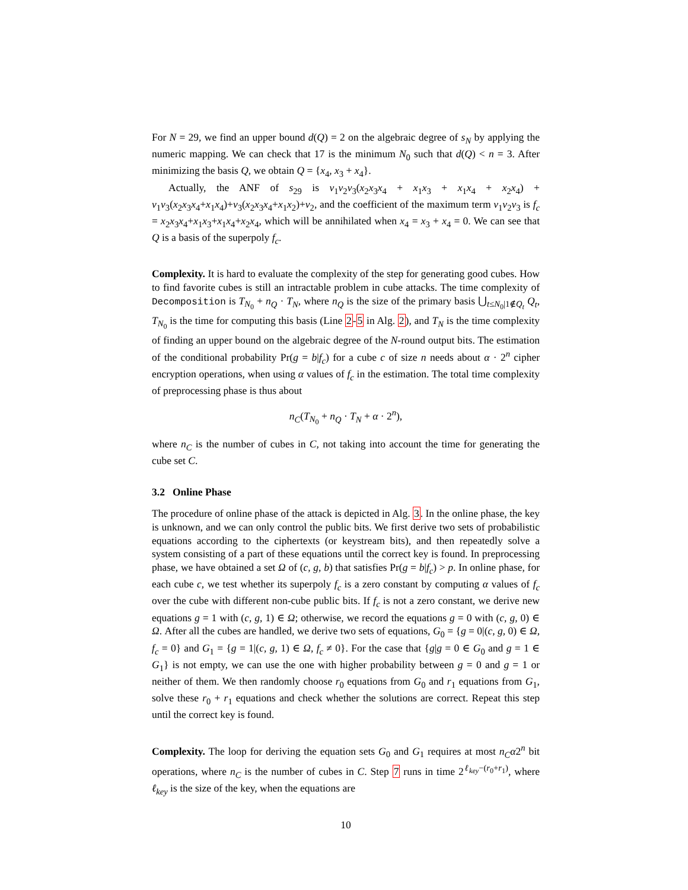For N = 29, we find an upper bound d(Q) = 2 on the algebraic degree of s<sub>N</sub> by applying the numeric mapping. We can check that 17 is the minimum N<sub>0</sub> such that d(Q) < n = 3. After minimizing the basis Q, we obtain Q = {x<sub>4</sub>, x<sub>3</sub> + x<sub>4</sub>}.
Actually, the ANF of s<sub>29</sub> is v<sub>1</sub>v<sub>2</sub>v<sub>3</sub>(x<sub>2</sub>x<sub>3</sub>x<sub>4</sub> + x<sub>1</sub>x<sub>3</sub> + x<sub>1</sub>x<sub>4</sub> + x<sub>2</sub>x<sub>4</sub>) + v<sub>1</sub>v<sub>3</sub>(x<sub>2</sub>x<sub>3</sub>x<sub>4</sub>+x<sub>1</sub>x<sub>4</sub>)+v<sub>3</sub>(x<sub>2</sub>x<sub>3</sub>x<sub>4</sub>+x<sub>1</sub>x<sub>2</sub>)+v<sub>2</sub>, and the coefficient of the maximum term v<sub>1</sub>v<sub>2</sub>v<sub>3</sub> is f<sub>c</sub> = x<sub>2</sub>x<sub>3</sub>x<sub>4</sub>+x<sub>1</sub>x<sub>3</sub>+x<sub>1</sub>x<sub>4</sub>+x<sub>2</sub>x<sub>4</sub>, which will be annihilated when x<sub>4</sub> = x<sub>3</sub> + x<sub>4</sub> = 0. We can see that Q is a basis of the superpoly f<sub>c</sub>.
Complexity. It is hard to evaluate the complexity of the step for generating good cubes. How to find favorite cubes is still an intractable problem in cube attacks. The time complexity of Decomposition is T<sub>N<sub>0</sub></sub> + n<sub>Q</sub> · T<sub>N</sub>, where n<sub>Q</sub> is the size of the primary basis ⋃<sub>t≤N<sub>0</sub>|1∉Q<sub>t</sub></sub> Q<sub>t</sub>, T<sub>N<sub>0</sub></sub> is the time for computing this basis (Line 2-5 in Alg. 2), and T<sub>N</sub> is the time complexity of finding an upper bound on the algebraic degree of the N-round output bits. The estimation of the conditional probability Pr(g = b|f<sub>c</sub>) for a cube c of size n needs about α · 2<sup>n</sup> cipher encryption operations, when using α values of f<sub>c</sub> in the estimation. The total time complexity of preprocessing phase is thus about
n<sub>C</sub>(T<sub>N<sub>0</sub></sub> + n<sub>Q</sub> · T<sub>N</sub> + α · 2<sup>n</sup>),
where n<sub>C</sub> is the number of cubes in C, not taking into account the time for generating the cube set C.
3.2 Online Phase
The procedure of online phase of the attack is depicted in Alg. 3. In the online phase, the key is unknown, and we can only control the public bits. We first derive two sets of probabilistic equations according to the ciphertexts (or keystream bits), and then repeatedly solve a system consisting of a part of these equations until the correct key is found. In preprocessing phase, we have obtained a set Ω of (c, g, b) that satisfies Pr(g = b|f<sub>c</sub>) > p. In online phase, for each cube c, we test whether its superpoly f<sub>c</sub> is a zero constant by computing α values of f<sub>c</sub> over the cube with different non-cube public bits. If f<sub>c</sub> is not a zero constant, we derive new equations g = 1 with (c, g, 1) ∈ Ω; otherwise, we record the equations g = 0 with (c, g, 0) ∈ Ω. After all the cubes are handled, we derive two sets of equations, G<sub>0</sub> = {g = 0|(c, g, 0) ∈ Ω, f<sub>c</sub> = 0} and G<sub>1</sub> = {g = 1|(c, g, 1) ∈ Ω, f<sub>c</sub> ≠ 0}. For the case that {g|g = 0 ∈ G<sub>0</sub> and g = 1 ∈ G<sub>1</sub>} is not empty, we can use the one with higher probability between g = 0 and g = 1 or neither of them. We then randomly choose r<sub>0</sub> equations from G<sub>0</sub> and r<sub>1</sub> equations from G<sub>1</sub>, solve these r<sub>0</sub> + r<sub>1</sub> equations and check whether the solutions are correct. Repeat this step until the correct key is found.
Complexity. The loop for deriving the equation sets G<sub>0</sub> and G<sub>1</sub> requires at most n<sub>C</sub>α2<sup>n</sup> bit operations, where n<sub>C</sub> is the number of cubes in C. Step 7 runs in time 2<sup>ℓ<sub>key</sub>−(r<sub>0</sub>+r<sub>1</sub>)</sup>, where ℓ<sub>key</sub> is the size of the key, when the equations are
10